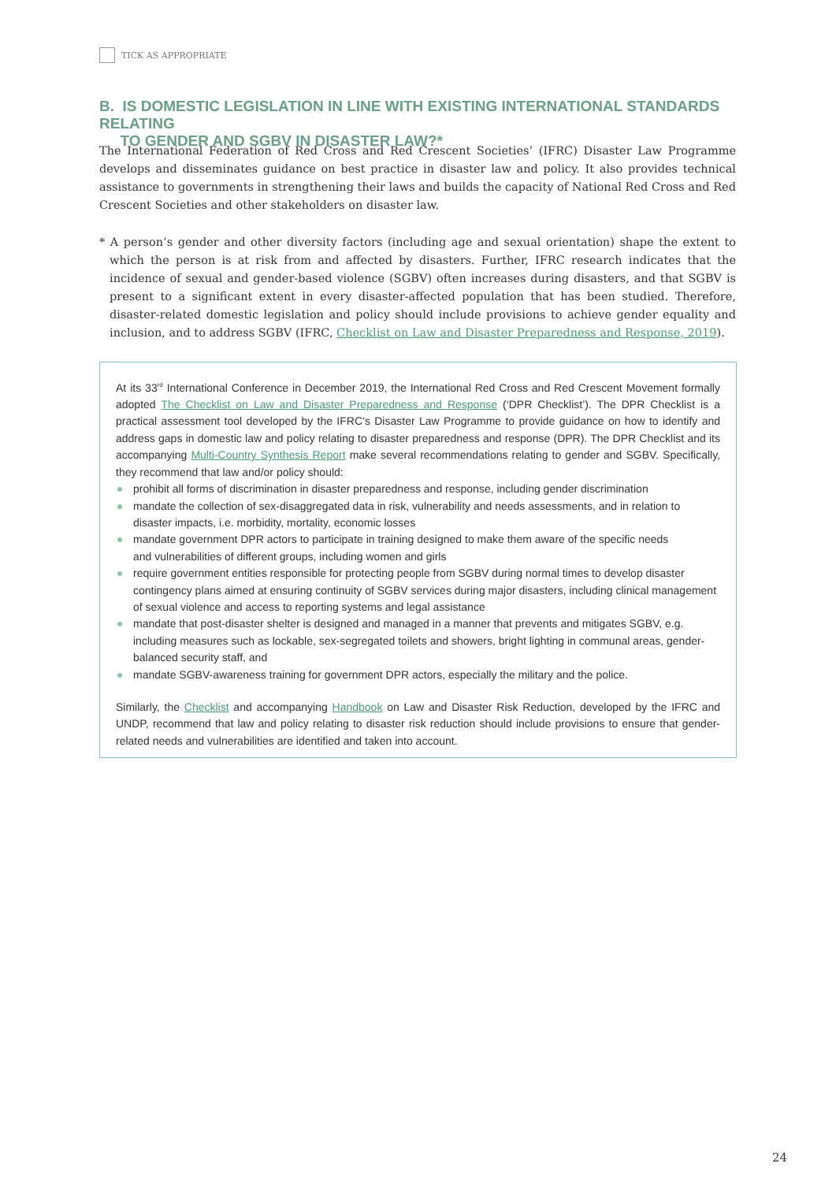TICK AS APPROPRIATE
B. IS DOMESTIC LEGISLATION IN LINE WITH EXISTING INTERNATIONAL STANDARDS RELATING
TO GENDER AND SGBV IN DISASTER LAW?*
The International Federation of Red Cross and Red Crescent Societies’ (IFRC) Disaster Law Programme develops and disseminates guidance on best practice in disaster law and policy. It also provides technical assistance to governments in strengthening their laws and builds the capacity of National Red Cross and Red Crescent Societies and other stakeholders on disaster law.
* A person’s gender and other diversity factors (including age and sexual orientation) shape the extent to which the person is at risk from and affected by disasters. Further, IFRC research indicates that the incidence of sexual and gender-based violence (SGBV) often increases during disasters, and that SGBV is present to a significant extent in every disaster-affected population that has been studied. Therefore, disaster-related domestic legislation and policy should include provisions to achieve gender equality and inclusion, and to address SGBV (IFRC, Checklist on Law and Disaster Preparedness and Response, 2019).
At its 33<sup>rd</sup> International Conference in December 2019, the International Red Cross and Red Crescent Movement formally adopted The Checklist on Law and Disaster Preparedness and Response (‘DPR Checklist’). The DPR Checklist is a practical assessment tool developed by the IFRC’s Disaster Law Programme to provide guidance on how to identify and address gaps in domestic law and policy relating to disaster preparedness and response (DPR). The DPR Checklist and its accompanying Multi-Country Synthesis Report make several recommendations relating to gender and SGBV. Specifically, they recommend that law and/or policy should:
prohibit all forms of discrimination in disaster preparedness and response, including gender discrimination
mandate the collection of sex-disaggregated data in risk, vulnerability and needs assessments, and in relation to disaster impacts, i.e. morbidity, mortality, economic losses
mandate government DPR actors to participate in training designed to make them aware of the specific needs
and vulnerabilities of different groups, including women and girls
require government entities responsible for protecting people from SGBV during normal times to develop disaster contingency plans aimed at ensuring continuity of SGBV services during major disasters, including clinical management of sexual violence and access to reporting systems and legal assistance
mandate that post-disaster shelter is designed and managed in a manner that prevents and mitigates SGBV, e.g. including measures such as lockable, sex-segregated toilets and showers, bright lighting in communal areas, gender-balanced security staff, and
mandate SGBV-awareness training for government DPR actors, especially the military and the police.
Similarly, the Checklist and accompanying Handbook on Law and Disaster Risk Reduction, developed by the IFRC and UNDP, recommend that law and policy relating to disaster risk reduction should include provisions to ensure that gender-related needs and vulnerabilities are identified and taken into account.
24